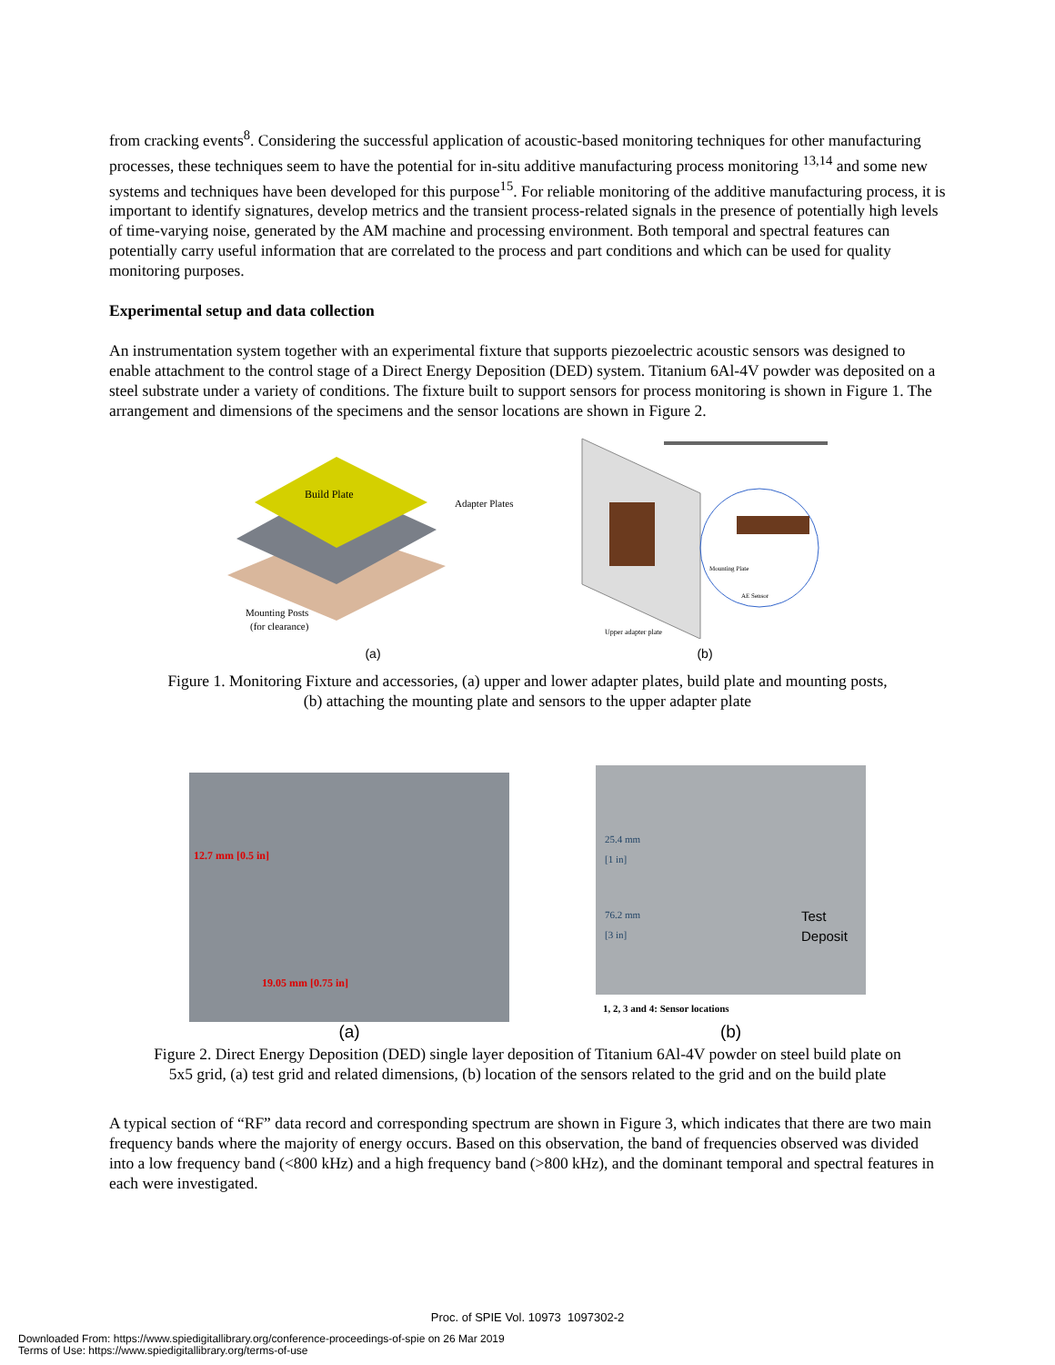from cracking events<sup>8</sup>. Considering the successful application of acoustic-based monitoring techniques for other manufacturing processes, these techniques seem to have the potential for in-situ additive manufacturing process monitoring <sup>13,14</sup> and some new systems and techniques have been developed for this purpose<sup>15</sup>. For reliable monitoring of the additive manufacturing process, it is important to identify signatures, develop metrics and the transient process-related signals in the presence of potentially high levels of time-varying noise, generated by the AM machine and processing environment. Both temporal and spectral features can potentially carry useful information that are correlated to the process and part conditions and which can be used for quality monitoring purposes.
Experimental setup and data collection
An instrumentation system together with an experimental fixture that supports piezoelectric acoustic sensors was designed to enable attachment to the control stage of a Direct Energy Deposition (DED) system. Titanium 6Al-4V powder was deposited on a steel substrate under a variety of conditions. The fixture built to support sensors for process monitoring is shown in Figure 1. The arrangement and dimensions of the specimens and the sensor locations are shown in Figure 2.
Build Plate
Adapter Plates
Mounting Posts
(for clearance)
(a)
Mounting Plate
AE Sensor
Upper adapter plate
(b)
Figure 1. Monitoring Fixture and accessories, (a) upper and lower adapter plates, build plate and mounting posts,
(b) attaching the mounting plate and sensors to the upper adapter plate
12.7 mm [0.5 in]
19.05 mm [0.75 in]
(a)
25.4 mm
[1 in]
76.2 mm
[3 in] Test
Deposit
1, 2, 3 and 4: Sensor locations
(b)
Figure 2. Direct Energy Deposition (DED) single layer deposition of Titanium 6Al-4V powder on steel build plate on
5x5 grid, (a) test grid and related dimensions, (b) location of the sensors related to the grid and on the build plate
A typical section of “RF” data record and corresponding spectrum are shown in Figure 3, which indicates that there are two main frequency bands where the majority of energy occurs. Based on this observation, the band of frequencies observed was divided into a low frequency band (<800 kHz) and a high frequency band (>800 kHz), and the dominant temporal and spectral features in each were investigated.
Proc. of SPIE Vol. 10973 1097302-2
Downloaded From: https://www.spiedigitallibrary.org/conference-proceedings-of-spie on 26 Mar 2019
Terms of Use: https://www.spiedigitallibrary.org/terms-of-use